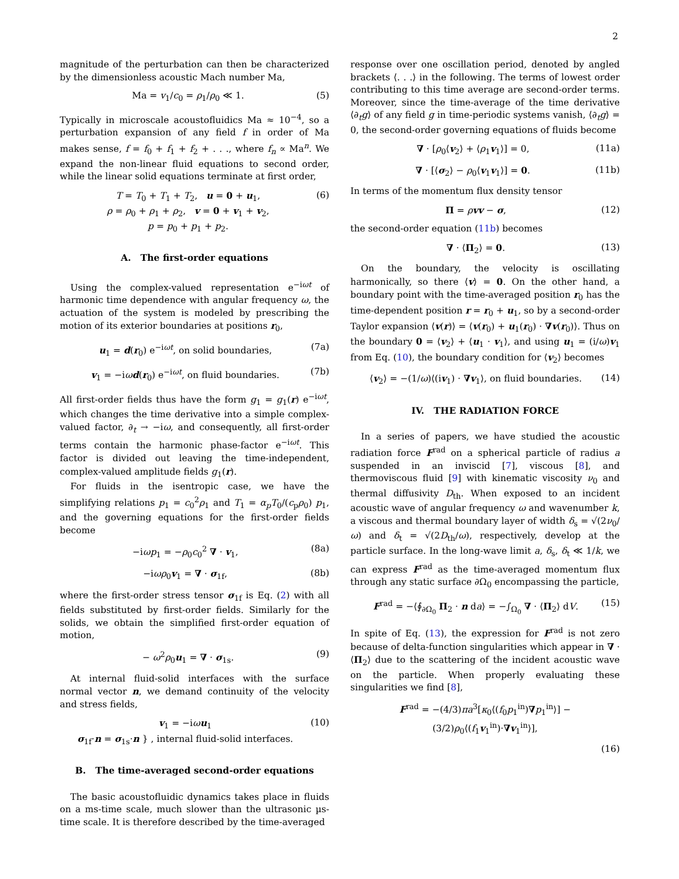2
magnitude of the perturbation can then be characterized by the dimensionless acoustic Mach number Ma,
Ma = v<sub>1</sub>/c<sub>0</sub> = ρ<sub>1</sub>/ρ<sub>0</sub> ≪ 1. (5)
Typically in microscale acoustofluidics Ma ≈ 10<sup>−4</sup>, so a perturbation expansion of any field f in order of Ma makes sense, f = f<sub>0</sub> + f<sub>1</sub> + f<sub>2</sub> + . . ., where f<sub>n</sub> ∝ Ma<sup>n</sup>. We expand the non-linear fluid equations to second order, while the linear solid equations terminate at first order,
T = T<sub>0</sub> + T<sub>1</sub> + T<sub>2</sub>, u = 0 + u<sub>1</sub>,
ρ = ρ<sub>0</sub> + ρ<sub>1</sub> + ρ<sub>2</sub>, v = 0 + v<sub>1</sub> + v<sub>2</sub>,
p = p<sub>0</sub> + p<sub>1</sub> + p<sub>2</sub>. (6)
A. The first-order equations
Using the complex-valued representation e<sup>−iωt</sup> of harmonic time dependence with angular frequency ω, the actuation of the system is modeled by prescribing the motion of its exterior boundaries at positions r<sub>0</sub>,
u<sub>1</sub> = d(r<sub>0</sub>) e<sup>−iωt</sup>, on solid boundaries, (7a)
v<sub>1</sub> = −iωd(r<sub>0</sub>) e<sup>−iωt</sup>, on fluid boundaries. (7b)
All first-order fields thus have the form g<sub>1</sub> = g<sub>1</sub>(r) e<sup>−iωt</sup>, which changes the time derivative into a simple complex-valued factor, ∂<sub>t</sub> → −iω, and consequently, all first-order terms contain the harmonic phase-factor e<sup>−iωt</sup>. This factor is divided out leaving the time-independent, complex-valued amplitude fields g<sub>1</sub>(r).
For fluids in the isentropic case, we have the simplifying relations p<sub>1</sub> = c<sub>0</sub><sup>2</sup>ρ<sub>1</sub> and T<sub>1</sub> = α<sub>p</sub>T<sub>0</sub>/(c<sub>p</sub>ρ<sub>0</sub>) p<sub>1</sub>, and the governing equations for the first-order fields become
−iωp<sub>1</sub> = −ρ<sub>0</sub>c<sub>0</sub><sup>2</sup> ∇ · v<sub>1</sub>, (8a)
−iωρ<sub>0</sub>v<sub>1</sub> = ∇ · σ<sub>1f</sub>, (8b)
where the first-order stress tensor σ<sub>1f</sub> is Eq. (2) with all fields substituted by first-order fields. Similarly for the solids, we obtain the simplified first-order equation of motion,
− ω<sup>2</sup>ρ<sub>0</sub>u<sub>1</sub> = ∇ · σ<sub>1s</sub>. (9)
At internal fluid-solid interfaces with the surface normal vector n, we demand continuity of the velocity and stress fields,
v<sub>1</sub> = −iωu<sub>1</sub>
σ<sub>1f</sub>·n = σ<sub>1s</sub>·n } , internal fluid-solid interfaces. (10)
B. The time-averaged second-order equations
The basic acoustofluidic dynamics takes place in fluids on a ms-time scale, much slower than the ultrasonic µs-time scale. It is therefore described by the time-averaged
response over one oscillation period, denoted by angled brackets ⟨. . .⟩ in the following. The terms of lowest order contributing to this time average are second-order terms. Moreover, since the time-average of the time derivative ⟨∂<sub>t</sub>g⟩ of any field g in time-periodic systems vanish, ⟨∂<sub>t</sub>g⟩ = 0, the second-order governing equations of fluids become
∇ · [ρ<sub>0</sub>⟨v<sub>2</sub>⟩ + ⟨ρ<sub>1</sub>v<sub>1</sub>⟩] = 0, (11a)
∇ · [⟨σ<sub>2</sub>⟩ − ρ<sub>0</sub>⟨v<sub>1</sub>v<sub>1</sub>⟩] = 0. (11b)
In terms of the momentum flux density tensor
Π = ρvv − σ, (12)
the second-order equation (11b) becomes
∇ · ⟨Π<sub>2</sub>⟩ = 0. (13)
On the boundary, the velocity is oscillating harmonically, so there ⟨v⟩ = 0. On the other hand, a boundary point with the time-averaged position r<sub>0</sub> has the time-dependent position r = r<sub>0</sub> + u<sub>1</sub>, so by a second-order Taylor expansion ⟨v(r)⟩ = ⟨v(r<sub>0</sub>) + u<sub>1</sub>(r<sub>0</sub>) · ∇v(r<sub>0</sub>)⟩. Thus on the boundary 0 = ⟨v<sub>2</sub>⟩ + ⟨u<sub>1</sub> · v<sub>1</sub>⟩, and using u<sub>1</sub> = (i/ω)v<sub>1</sub> from Eq. (10), the boundary condition for ⟨v<sub>2</sub>⟩ becomes
⟨v<sub>2</sub>⟩ = −(1/ω)⟨(iv<sub>1</sub>) · ∇v<sub>1</sub>⟩, on fluid boundaries. (14)
IV. THE RADIATION FORCE
In a series of papers, we have studied the acoustic radiation force F<sup>rad</sup> on a spherical particle of radius a suspended in an inviscid [7], viscous [8], and thermoviscous fluid [9] with kinematic viscosity ν<sub>0</sub> and thermal diffusivity D<sub>th</sub>. When exposed to an incident acoustic wave of angular frequency ω and wavenumber k, a viscous and thermal boundary layer of width δ<sub>s</sub> = √(2ν<sub>0</sub>/ω) and δ<sub>t</sub> = √(2D<sub>th</sub>/ω), respectively, develop at the particle surface. In the long-wave limit a, δ<sub>s</sub>, δ<sub>t</sub> ≪ 1/k, we can express F<sup>rad</sup> as the time-averaged momentum flux through any static surface ∂Ω<sub>0</sub> encompassing the particle,
F<sup>rad</sup> = −⟨∮<sub>∂Ω<sub>0</sub></sub> Π<sub>2</sub> · n da⟩ = −∫<sub>Ω<sub>0</sub></sub> ∇ · ⟨Π<sub>2</sub>⟩ dV. (15)
In spite of Eq. (13), the expression for F<sup>rad</sup> is not zero because of delta-function singularities which appear in ∇ · ⟨Π<sub>2</sub>⟩ due to the scattering of the incident acoustic wave on the particle. When properly evaluating these singularities we find [8],
F<sup>rad</sup> = −(4/3)πa<sup>3</sup>[κ<sub>0</sub>⟨(f<sub>0</sub>p<sub>1</sub><sup>in</sup>)∇p<sub>1</sub><sup>in</sup>⟩] − (3/2)ρ<sub>0</sub>⟨(f<sub>1</sub>v<sub>1</sub><sup>in</sup>)·∇v<sub>1</sub><sup>in</sup>⟩],
(16)